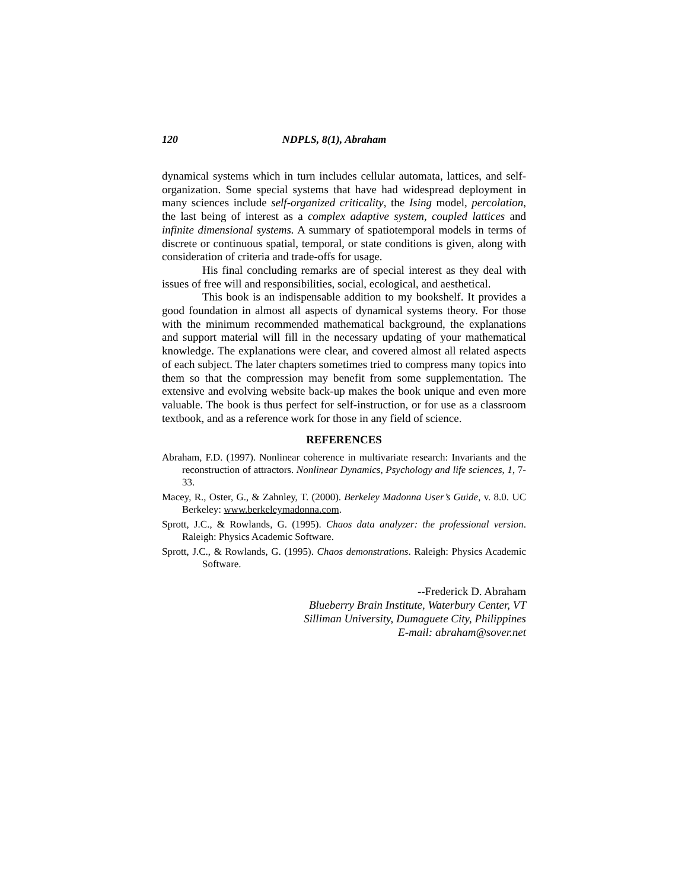120 NDPLS, 8(1), Abraham
dynamical systems which in turn includes cellular automata, lattices, and self-organization. Some special systems that have had widespread deployment in many sciences include self-organized criticality, the Ising model, percolation, the last being of interest as a complex adaptive system, coupled lattices and infinite dimensional systems. A summary of spatiotemporal models in terms of discrete or continuous spatial, temporal, or state conditions is given, along with consideration of criteria and trade-offs for usage.
His final concluding remarks are of special interest as they deal with issues of free will and responsibilities, social, ecological, and aesthetical.
This book is an indispensable addition to my bookshelf. It provides a good foundation in almost all aspects of dynamical systems theory. For those with the minimum recommended mathematical background, the explanations and support material will fill in the necessary updating of your mathematical knowledge. The explanations were clear, and covered almost all related aspects of each subject. The later chapters sometimes tried to compress many topics into them so that the compression may benefit from some supplementation. The extensive and evolving website back-up makes the book unique and even more valuable. The book is thus perfect for self-instruction, or for use as a classroom textbook, and as a reference work for those in any field of science.
REFERENCES
Abraham, F.D. (1997). Nonlinear coherence in multivariate research: Invariants and the reconstruction of attractors. Nonlinear Dynamics, Psychology and life sciences, 1, 7-33.
Macey, R., Oster, G., & Zahnley, T. (2000). Berkeley Madonna User’s Guide, v. 8.0. UC Berkeley: www.berkeleymadonna.com.
Sprott, J.C., & Rowlands, G. (1995). Chaos data analyzer: the professional version. Raleigh: Physics Academic Software.
Sprott, J.C., & Rowlands, G. (1995). Chaos demonstrations. Raleigh: Physics Academic Software.
--Frederick D. Abraham
Blueberry Brain Institute, Waterbury Center, VT
Silliman University, Dumaguete City, Philippines
E-mail: abraham@sover.net